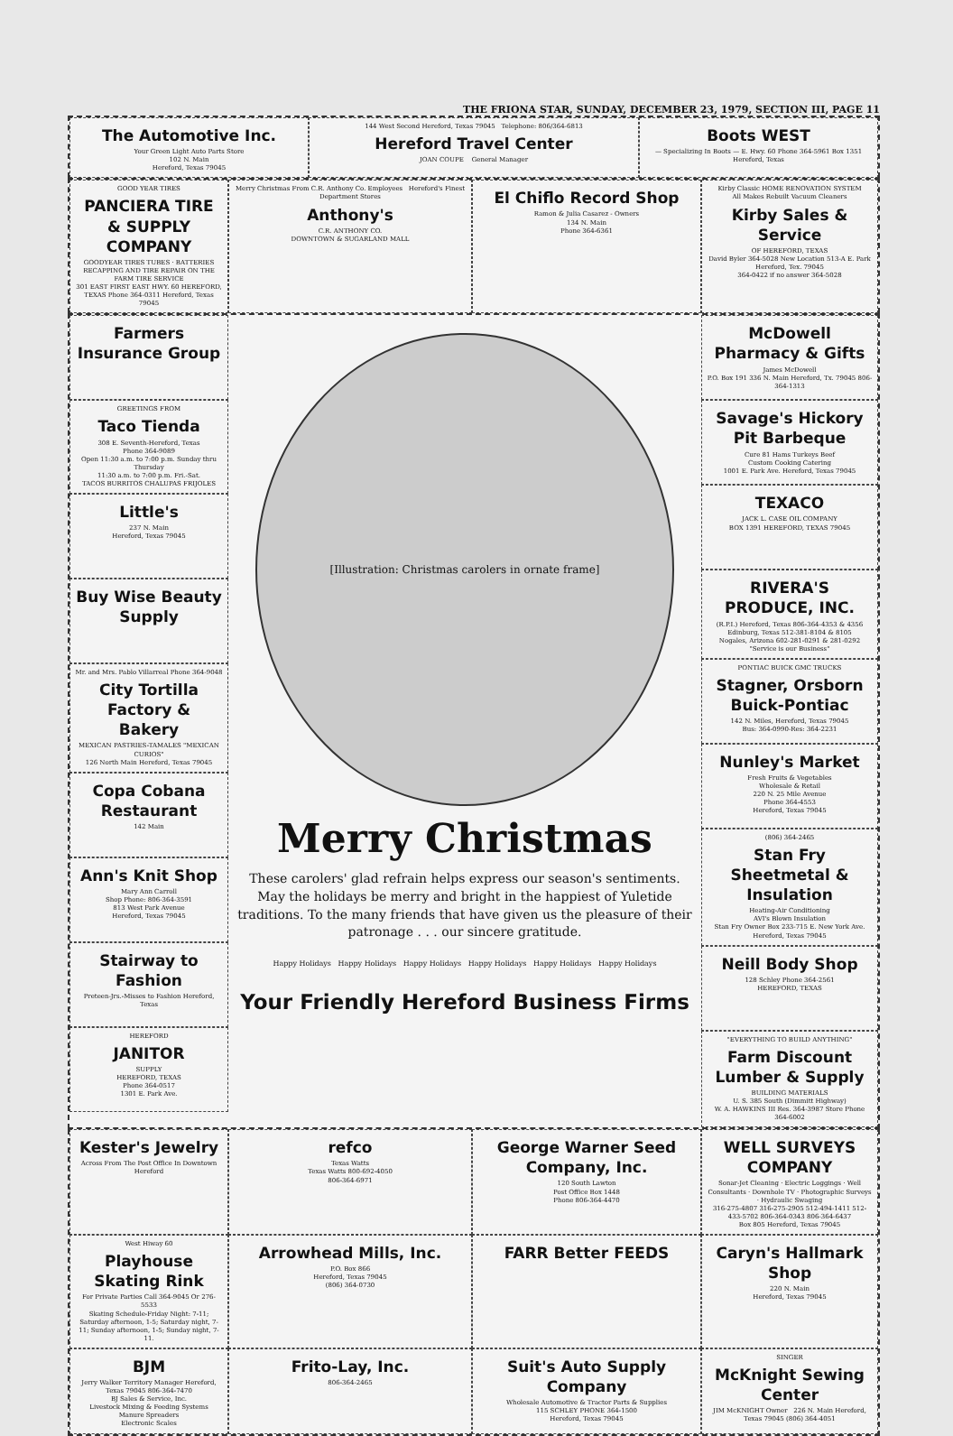THE FRIONA STAR, SUNDAY, DECEMBER 23, 1979, SECTION III, PAGE 11
The Automotive Inc.
Your Green Light Auto Parts Store
102 N. Main
Hereford, Texas 79045
144 West Second Hereford, Texas 79045 Telephone: 806/364-6813
Hereford Travel Center
JOAN COUPE General Manager
Boots WEST
— Specializing In Boots — E. Hwy. 60 Phone 364-5961 Box 1351 Hereford, Texas
GOOD YEAR TIRES
PANCIERA TIRE & SUPPLY COMPANY
GOODYEAR TIRES TUBES · BATTERIES RECAPPING AND TIRE REPAIR ON THE FARM TIRE SERVICE
301 EAST FIRST EAST HWY. 60 HEREFORD, TEXAS Phone 364-0311 Hereford, Texas 79045
Merry Christmas From C.R. Anthony Co. Employees Hereford's Finest Department Stores
Anthony's
C.R. ANTHONY CO.
DOWNTOWN & SUGARLAND MALL
El Chiflo Record Shop
Ramon & Julia Casarez - Owners
134 N. Main
Phone 364-6361
Kirby Classic HOME RENOVATION SYSTEM
All Makes Rebuilt Vacuum Cleaners
Kirby Sales & Service
OF HEREFORD, TEXAS
David Byler 364-5028 New Location 513-A E. Park Hereford, Tex. 79045
364-0422 if no answer 364-5028
Farmers Insurance Group
GREETINGS FROM
Taco Tienda
308 E. Seventh-Hereford, Texas
Phone 364-9089
Open 11:30 a.m. to 7:00 p.m. Sunday thru Thursday
11:30 a.m. to 7:00 p.m. Fri.-Sat.
TACOS BURRITOS CHALUPAS FRIJOLES
Little's
237 N. Main
Hereford, Texas 79045
Buy Wise Beauty Supply
Mr. and Mrs. Pablo Villarreal Phone 364-9048
City Tortilla Factory & Bakery
MEXICAN PASTRIES-TAMALES "MEXICAN CURIOS"
126 North Main Hereford, Texas 79045
Copa Cobana Restaurant
142 Main
Ann's Knit Shop
Mary Ann Carroll
Shop Phone: 806-364-3591
813 West Park Avenue
Hereford, Texas 79045
Stairway to Fashion
Preteen-Jrs.-Misses to Fashion Hereford, Texas
HEREFORD
JANITOR
SUPPLY
HEREFORD, TEXAS
Phone 364-0517
1301 E. Park Ave.
[Illustration: Christmas carolers in ornate frame]
Merry Christmas
These carolers' glad refrain helps express our season's sentiments. May the holidays be merry and bright in the happiest of Yuletide traditions. To the many friends that have given us the pleasure of their patronage . . . our sincere gratitude.
Happy Holidays Happy Holidays Happy Holidays Happy Holidays Happy Holidays Happy Holidays
Your Friendly Hereford Business Firms
McDowell Pharmacy & Gifts
James McDowell
P.O. Box 191 336 N. Main Hereford, Tx. 79045 806-364-1313
Savage's Hickory Pit Barbeque
Cure 81 Hams Turkeys Beef
Custom Cooking Catering
1001 E. Park Ave. Hereford, Texas 79045
TEXACO
JACK L. CASE OIL COMPANY
BOX 1391 HEREFORD, TEXAS 79045
RIVERA'S PRODUCE, INC.
(R.P.I.) Hereford, Texas 806-364-4353 & 4356
Edinburg, Texas 512-381-8104 & 8105
Nogales, Arizona 602-281-0291 & 281-0292
"Service is our Business"
PONTIAC BUICK GMC TRUCKS
Stagner, Orsborn Buick-Pontiac
142 N. Miles, Hereford, Texas 79045
Bus: 364-0990-Res: 364-2231
Nunley's Market
Fresh Fruits & Vegetables
Wholesale & Retail
220 N. 25 Mile Avenue
Phone 364-4553
Hereford, Texas 79045
(806) 364-2465
Stan Fry Sheetmetal & Insulation
Heating-Air Conditioning
AVI's Blown Insulation
Stan Fry Owner Box 233-715 E. New York Ave. Hereford, Texas 79045
Neill Body Shop
128 Schley Phone 364-2561
HEREFORD, TEXAS
"EVERYTHING TO BUILD ANYTHING"
Farm Discount Lumber & Supply
BUILDING MATERIALS
U. S. 385 South (Dimmitt Highway)
W. A. HAWKINS III Res. 364-3987 Store Phone 364-6002
Kester's Jewelry
Across From The Post Office In Downtown Hereford
refco
Texas Watts
Texas Watts 800-692-4050
806-364-6971
George Warner Seed Company, Inc.
120 South Lawton
Post Office Box 1448
Phone 806-364-4470
WELL SURVEYS COMPANY
Sonar-Jet Cleaning · Electric Loggings · Well Consultants · Downhole TV · Photographic Surveys · Hydraulic Swaging
316-275-4807 316-275-2905 512-494-1411 512-433-5702 806-364-0343 806-364-6437
Box 805 Hereford, Texas 79045
West Hiway 60
Playhouse Skating Rink
For Private Parties Call 364-9045 Or 276-5533
Skating Schedule-Friday Night: 7-11; Saturday afternoon, 1-5; Saturday night, 7-11; Sunday afternoon, 1-5; Sunday night, 7-11.
Arrowhead Mills, Inc.
P.O. Box 866
Hereford, Texas 79045
(806) 364-0730
FARR Better FEEDS
Caryn's Hallmark Shop
220 N. Main
Hereford, Texas 79045
BJM
Jerry Walker Territory Manager Hereford, Texas 79045 806-364-7470
BJ Sales & Service, Inc.
Livestock Mixing & Feeding Systems
Manure Spreaders
Electronic Scales
Frito-Lay, Inc.
806-364-2465
Suit's Auto Supply Company
Wholesale Automotive & Tractor Parts & Supplies
115 SCHLEY PHONE 364-1500
Hereford, Texas 79045
SINGER
McKnight Sewing Center
JIM McKNIGHT Owner 226 N. Main Hereford, Texas 79045 (806) 364-4051